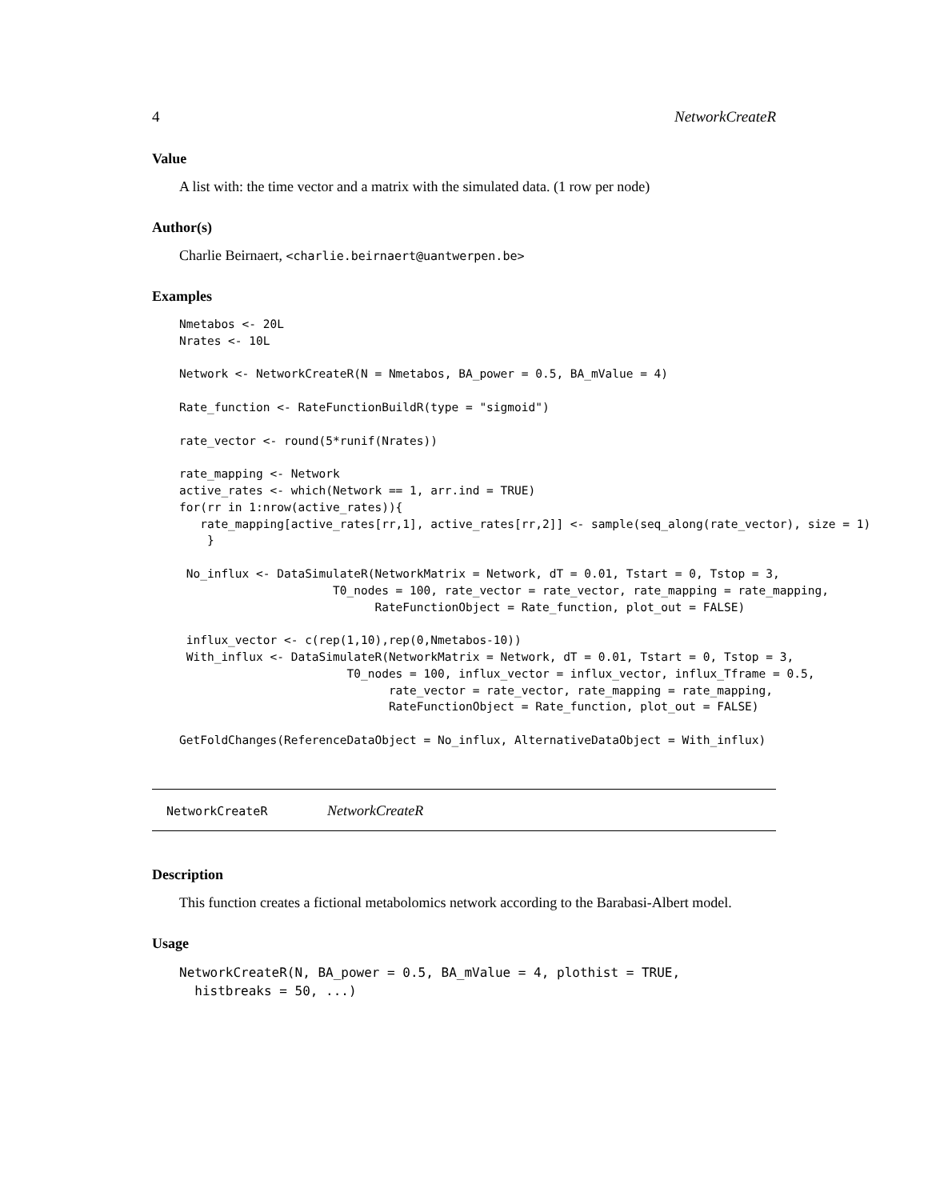4 NetworkCreateR
Value
A list with: the time vector and a matrix with the simulated data. (1 row per node)
Author(s)
Charlie Beirnaert, <charlie.beirnaert@uantwerpen.be>
Examples
Nmetabos <- 20L
Nrates <- 10L

Network <- NetworkCreateR(N = Nmetabos, BA_power = 0.5, BA_mValue = 4)

Rate_function <- RateFunctionBuildR(type = "sigmoid")

rate_vector <- round(5*runif(Nrates))

rate_mapping <- Network
active_rates <- which(Network == 1, arr.ind = TRUE)
for(rr in 1:nrow(active_rates)){
   rate_mapping[active_rates[rr,1], active_rates[rr,2]] <- sample(seq_along(rate_vector), size = 1)
    }

 No_influx <- DataSimulateR(NetworkMatrix = Network, dT = 0.01, Tstart = 0, Tstop = 3,
                      T0_nodes = 100, rate_vector = rate_vector, rate_mapping = rate_mapping,
                            RateFunctionObject = Rate_function, plot_out = FALSE)

 influx_vector <- c(rep(1,10),rep(0,Nmetabos-10))
 With_influx <- DataSimulateR(NetworkMatrix = Network, dT = 0.01, Tstart = 0, Tstop = 3,
                        T0_nodes = 100, influx_vector = influx_vector, influx_Tframe = 0.5,
                              rate_vector = rate_vector, rate_mapping = rate_mapping,
                              RateFunctionObject = Rate_function, plot_out = FALSE)

GetFoldChanges(ReferenceDataObject = No_influx, AlternativeDataObject = With_influx)
NetworkCreateR NetworkCreateR
Description
This function creates a fictional metabolomics network according to the Barabasi-Albert model.
Usage
NetworkCreateR(N, BA_power = 0.5, BA_mValue = 4, plothist = TRUE,
  histbreaks = 50, ...)